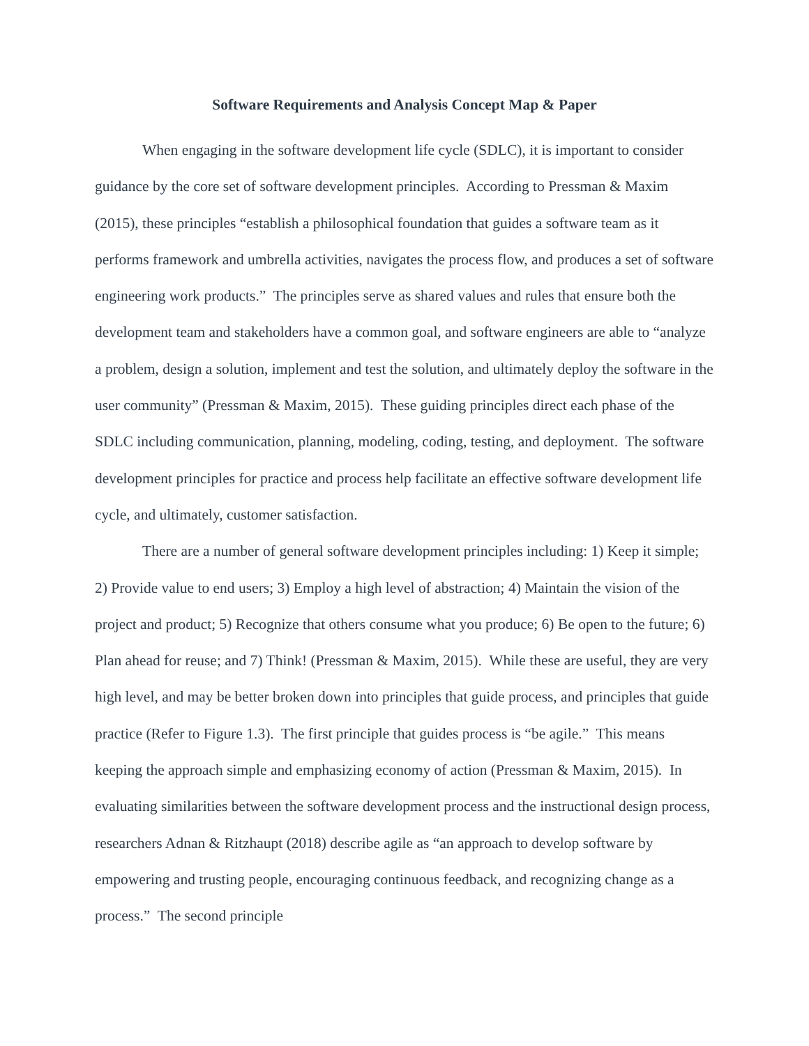Software Requirements and Analysis Concept Map & Paper
When engaging in the software development life cycle (SDLC), it is important to consider guidance by the core set of software development principles. According to Pressman & Maxim (2015), these principles “establish a philosophical foundation that guides a software team as it performs framework and umbrella activities, navigates the process flow, and produces a set of software engineering work products.” The principles serve as shared values and rules that ensure both the development team and stakeholders have a common goal, and software engineers are able to “analyze a problem, design a solution, implement and test the solution, and ultimately deploy the software in the user community” (Pressman & Maxim, 2015). These guiding principles direct each phase of the SDLC including communication, planning, modeling, coding, testing, and deployment. The software development principles for practice and process help facilitate an effective software development life cycle, and ultimately, customer satisfaction.
There are a number of general software development principles including: 1) Keep it simple; 2) Provide value to end users; 3) Employ a high level of abstraction; 4) Maintain the vision of the project and product; 5) Recognize that others consume what you produce; 6) Be open to the future; 6) Plan ahead for reuse; and 7) Think! (Pressman & Maxim, 2015). While these are useful, they are very high level, and may be better broken down into principles that guide process, and principles that guide practice (Refer to Figure 1.3). The first principle that guides process is “be agile.” This means keeping the approach simple and emphasizing economy of action (Pressman & Maxim, 2015). In evaluating similarities between the software development process and the instructional design process, researchers Adnan & Ritzhaupt (2018) describe agile as “an approach to develop software by empowering and trusting people, encouraging continuous feedback, and recognizing change as a process.” The second principle